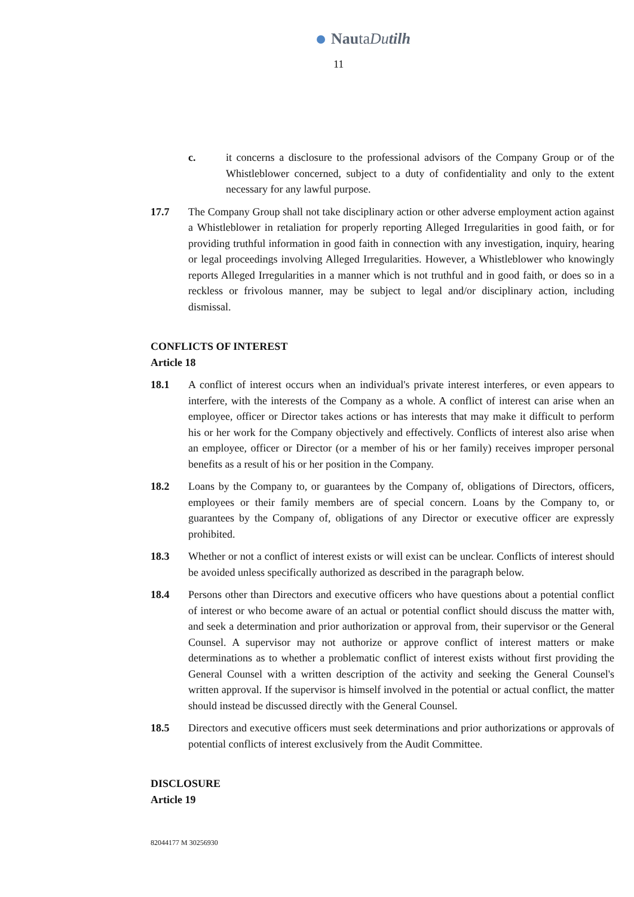NautaDu tilh
11
c. it concerns a disclosure to the professional advisors of the Company Group or of the Whistleblower concerned, subject to a duty of confidentiality and only to the extent necessary for any lawful purpose.
17.7 The Company Group shall not take disciplinary action or other adverse employment action against a Whistleblower in retaliation for properly reporting Alleged Irregularities in good faith, or for providing truthful information in good faith in connection with any investigation, inquiry, hearing or legal proceedings involving Alleged Irregularities. However, a Whistleblower who knowingly reports Alleged Irregularities in a manner which is not truthful and in good faith, or does so in a reckless or frivolous manner, may be subject to legal and/or disciplinary action, including dismissal.
CONFLICTS OF INTEREST
Article 18
18.1 A conflict of interest occurs when an individual's private interest interferes, or even appears to interfere, with the interests of the Company as a whole. A conflict of interest can arise when an employee, officer or Director takes actions or has interests that may make it difficult to perform his or her work for the Company objectively and effectively. Conflicts of interest also arise when an employee, officer or Director (or a member of his or her family) receives improper personal benefits as a result of his or her position in the Company.
18.2 Loans by the Company to, or guarantees by the Company of, obligations of Directors, officers, employees or their family members are of special concern. Loans by the Company to, or guarantees by the Company of, obligations of any Director or executive officer are expressly prohibited.
18.3 Whether or not a conflict of interest exists or will exist can be unclear. Conflicts of interest should be avoided unless specifically authorized as described in the paragraph below.
18.4 Persons other than Directors and executive officers who have questions about a potential conflict of interest or who become aware of an actual or potential conflict should discuss the matter with, and seek a determination and prior authorization or approval from, their supervisor or the General Counsel. A supervisor may not authorize or approve conflict of interest matters or make determinations as to whether a problematic conflict of interest exists without first providing the General Counsel with a written description of the activity and seeking the General Counsel's written approval. If the supervisor is himself involved in the potential or actual conflict, the matter should instead be discussed directly with the General Counsel.
18.5 Directors and executive officers must seek determinations and prior authorizations or approvals of potential conflicts of interest exclusively from the Audit Committee.
DISCLOSURE
Article 19
82044177 M 30256930